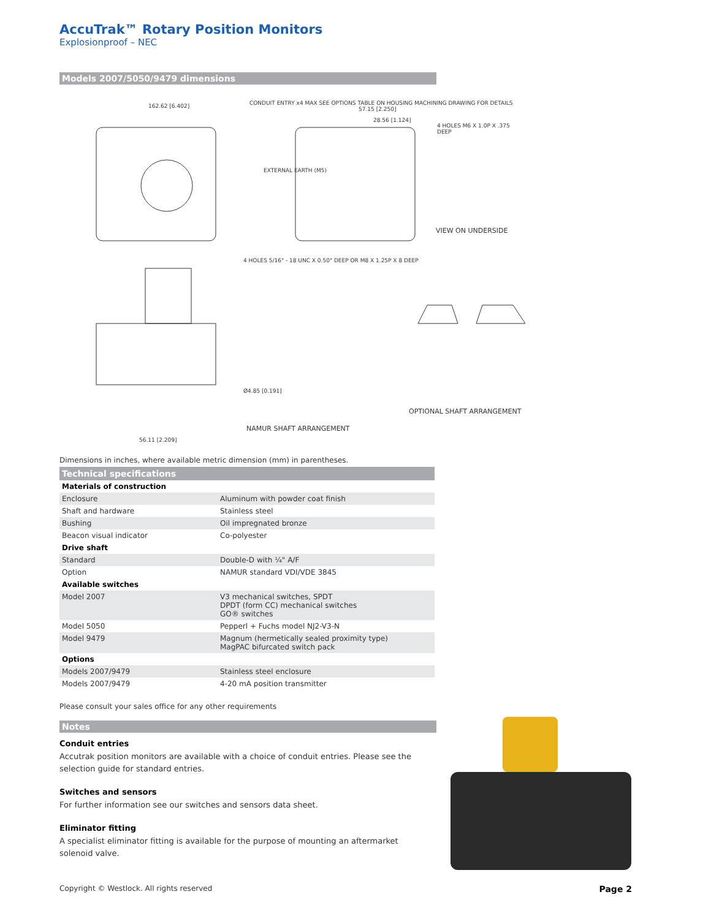AccuTrak™ Rotary Position Monitors
Explosionproof – NEC
Models 2007/5050/9479 dimensions
162.62 [6.402] CONDUIT ENTRY x4 MAX SEE OPTIONS TABLE ON HOUSING MACHINING DRAWING FOR DETAILS
57.15 [2.250]
28.56 [1.124]
4 HOLES M6 X 1.0P X .375 DEEP
EXTERNAL EARTH (M5)
VIEW ON UNDERSIDE
4 HOLES 5/16" - 18 UNC X 0.50" DEEP OR M8 X 1.25P X 8 DEEP
Ø4.85 [0.191]
OPTIONAL SHAFT ARRANGEMENT
NAMUR SHAFT ARRANGEMENT
56.11 [2.209]
Dimensions in inches, where available metric dimension (mm) in parentheses.
| Technical specifications | |
| Materials of construction | |
| Enclosure | Aluminum with powder coat finish |
| Shaft and hardware | Stainless steel |
| Bushing | Oil impregnated bronze |
| Beacon visual indicator | Co-polyester |
| Drive shaft | |
| Standard | Double-D with ¼" A/F |
| Option | NAMUR standard VDI/VDE 3845 |
| Available switches | |
| Model 2007 | V3 mechanical switches, SPDT DPDT (form CC) mechanical switches GO® switches |
| Model 5050 | Pepperl + Fuchs model NJ2-V3-N |
| Model 9479 | Magnum (hermetically sealed proximity type) MagPAC bifurcated switch pack |
| Options | |
| Models 2007/9479 | Stainless steel enclosure |
| Models 2007/9479 | 4-20 mA position transmitter |
Please consult your sales office for any other requirements
Notes
Conduit entries
Accutrak position monitors are available with a choice of conduit entries. Please see the selection guide for standard entries.
Switches and sensors
For further information see our switches and sensors data sheet.
Eliminator fitting
A specialist eliminator fitting is available for the purpose of mounting an aftermarket solenoid valve.
Copyright © Westlock. All rights reserved Page 2